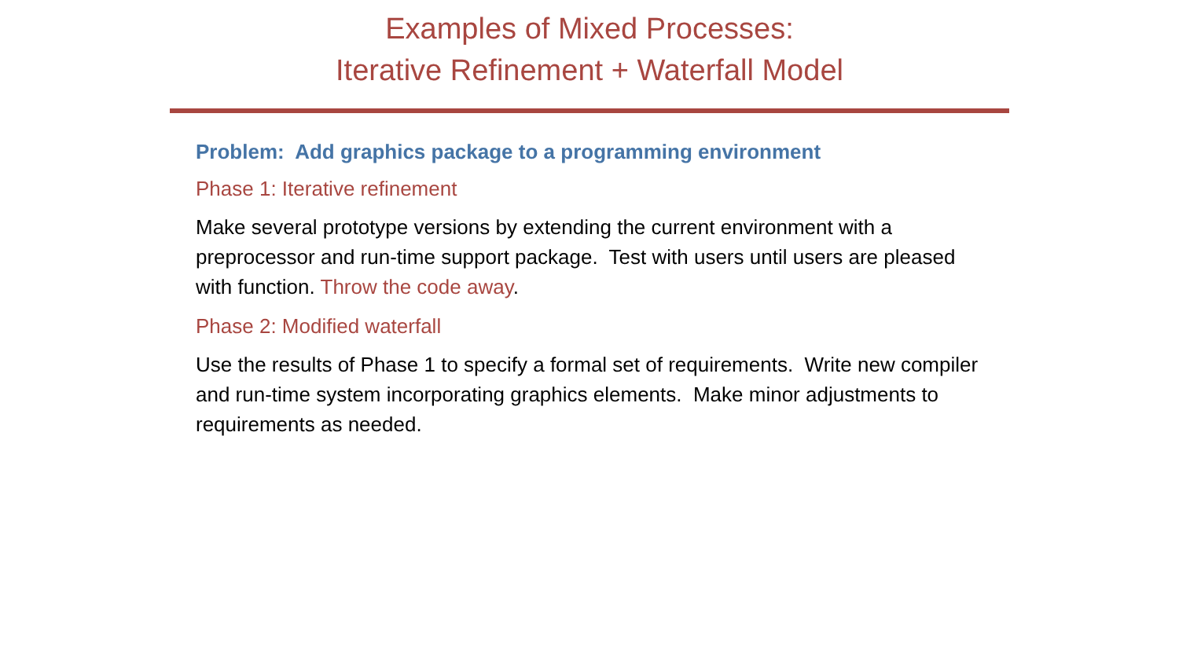Examples of Mixed Processes:
Iterative Refinement + Waterfall Model
Problem: Add graphics package to a programming environment
Phase 1: Iterative refinement
Make several prototype versions by extending the current environment with a preprocessor and run-time support package. Test with users until users are pleased with function. Throw the code away.
Phase 2: Modified waterfall
Use the results of Phase 1 to specify a formal set of requirements. Write new compiler and run-time system incorporating graphics elements. Make minor adjustments to requirements as needed.